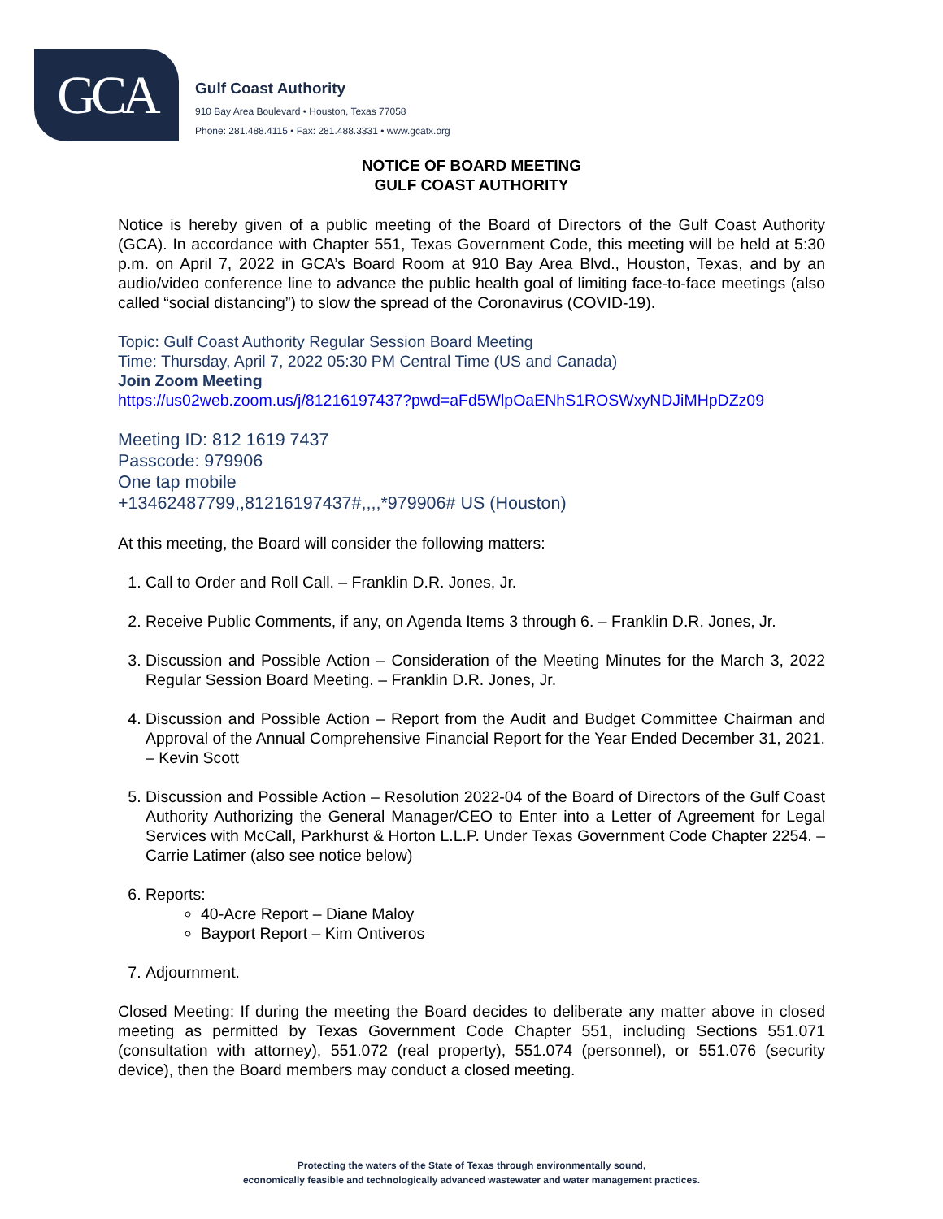GCA
Gulf Coast Authority
910 Bay Area Boulevard • Houston, Texas 77058
Phone: 281.488.4115 • Fax: 281.488.3331 • www.gcatx.org
NOTICE OF BOARD MEETING
GULF COAST AUTHORITY
Notice is hereby given of a public meeting of the Board of Directors of the Gulf Coast Authority (GCA). In accordance with Chapter 551, Texas Government Code, this meeting will be held at 5:30 p.m. on April 7, 2022 in GCA’s Board Room at 910 Bay Area Blvd., Houston, Texas, and by an audio/video conference line to advance the public health goal of limiting face-to-face meetings (also called “social distancing”) to slow the spread of the Coronavirus (COVID-19).
Topic: Gulf Coast Authority Regular Session Board Meeting
Time: Thursday, April 7, 2022 05:30 PM Central Time (US and Canada)
Join Zoom Meeting
https://us02web.zoom.us/j/81216197437?pwd=aFd5WlpOaENhS1ROSWxyNDJiMHpDZz09
Meeting ID: 812 1619 7437
Passcode: 979906
One tap mobile
+13462487799,,81216197437#,,,,*979906# US (Houston)
At this meeting, the Board will consider the following matters:
1. Call to Order and Roll Call. – Franklin D.R. Jones, Jr.
2. Receive Public Comments, if any, on Agenda Items 3 through 6. – Franklin D.R. Jones, Jr.
3. Discussion and Possible Action – Consideration of the Meeting Minutes for the March 3, 2022 Regular Session Board Meeting. – Franklin D.R. Jones, Jr.
4. Discussion and Possible Action – Report from the Audit and Budget Committee Chairman and Approval of the Annual Comprehensive Financial Report for the Year Ended December 31, 2021. – Kevin Scott
5. Discussion and Possible Action – Resolution 2022-04 of the Board of Directors of the Gulf Coast Authority Authorizing the General Manager/CEO to Enter into a Letter of Agreement for Legal Services with McCall, Parkhurst & Horton L.L.P. Under Texas Government Code Chapter 2254. – Carrie Latimer (also see notice below)
6. Reports:
40-Acre Report – Diane Maloy
Bayport Report – Kim Ontiveros
7. Adjournment.
Closed Meeting: If during the meeting the Board decides to deliberate any matter above in closed meeting as permitted by Texas Government Code Chapter 551, including Sections 551.071 (consultation with attorney), 551.072 (real property), 551.074 (personnel), or 551.076 (security device), then the Board members may conduct a closed meeting.
Protecting the waters of the State of Texas through environmentally sound,
economically feasible and technologically advanced wastewater and water management practices.